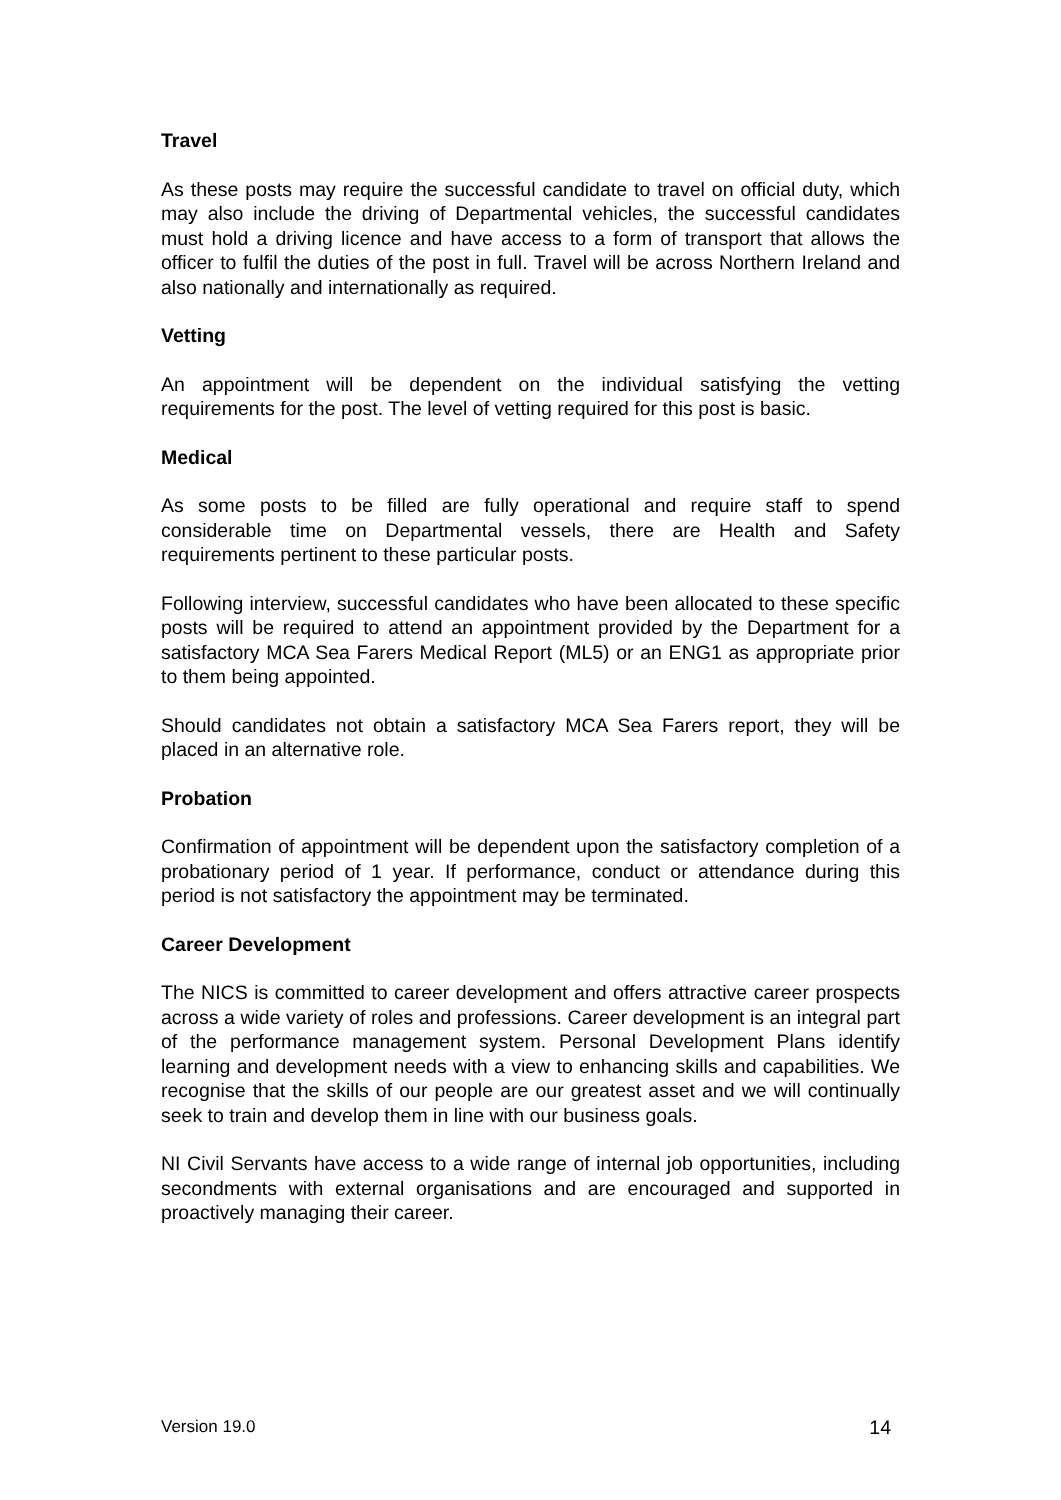Travel
As these posts may require the successful candidate to travel on official duty, which may also include the driving of Departmental vehicles, the successful candidates must hold a driving licence and have access to a form of transport that allows the officer to fulfil the duties of the post in full. Travel will be across Northern Ireland and also nationally and internationally as required.
Vetting
An appointment will be dependent on the individual satisfying the vetting requirements for the post. The level of vetting required for this post is basic.
Medical
As some posts to be filled are fully operational and require staff to spend considerable time on Departmental vessels, there are Health and Safety requirements pertinent to these particular posts.
Following interview, successful candidates who have been allocated to these specific posts will be required to attend an appointment provided by the Department for a satisfactory MCA Sea Farers Medical Report (ML5) or an ENG1 as appropriate prior to them being appointed.
Should candidates not obtain a satisfactory MCA Sea Farers report, they will be placed in an alternative role.
Probation
Confirmation of appointment will be dependent upon the satisfactory completion of a probationary period of 1 year. If performance, conduct or attendance during this period is not satisfactory the appointment may be terminated.
Career Development
The NICS is committed to career development and offers attractive career prospects across a wide variety of roles and professions. Career development is an integral part of the performance management system. Personal Development Plans identify learning and development needs with a view to enhancing skills and capabilities. We recognise that the skills of our people are our greatest asset and we will continually seek to train and develop them in line with our business goals.
NI Civil Servants have access to a wide range of internal job opportunities, including secondments with external organisations and are encouraged and supported in proactively managing their career.
Version 19.0 14